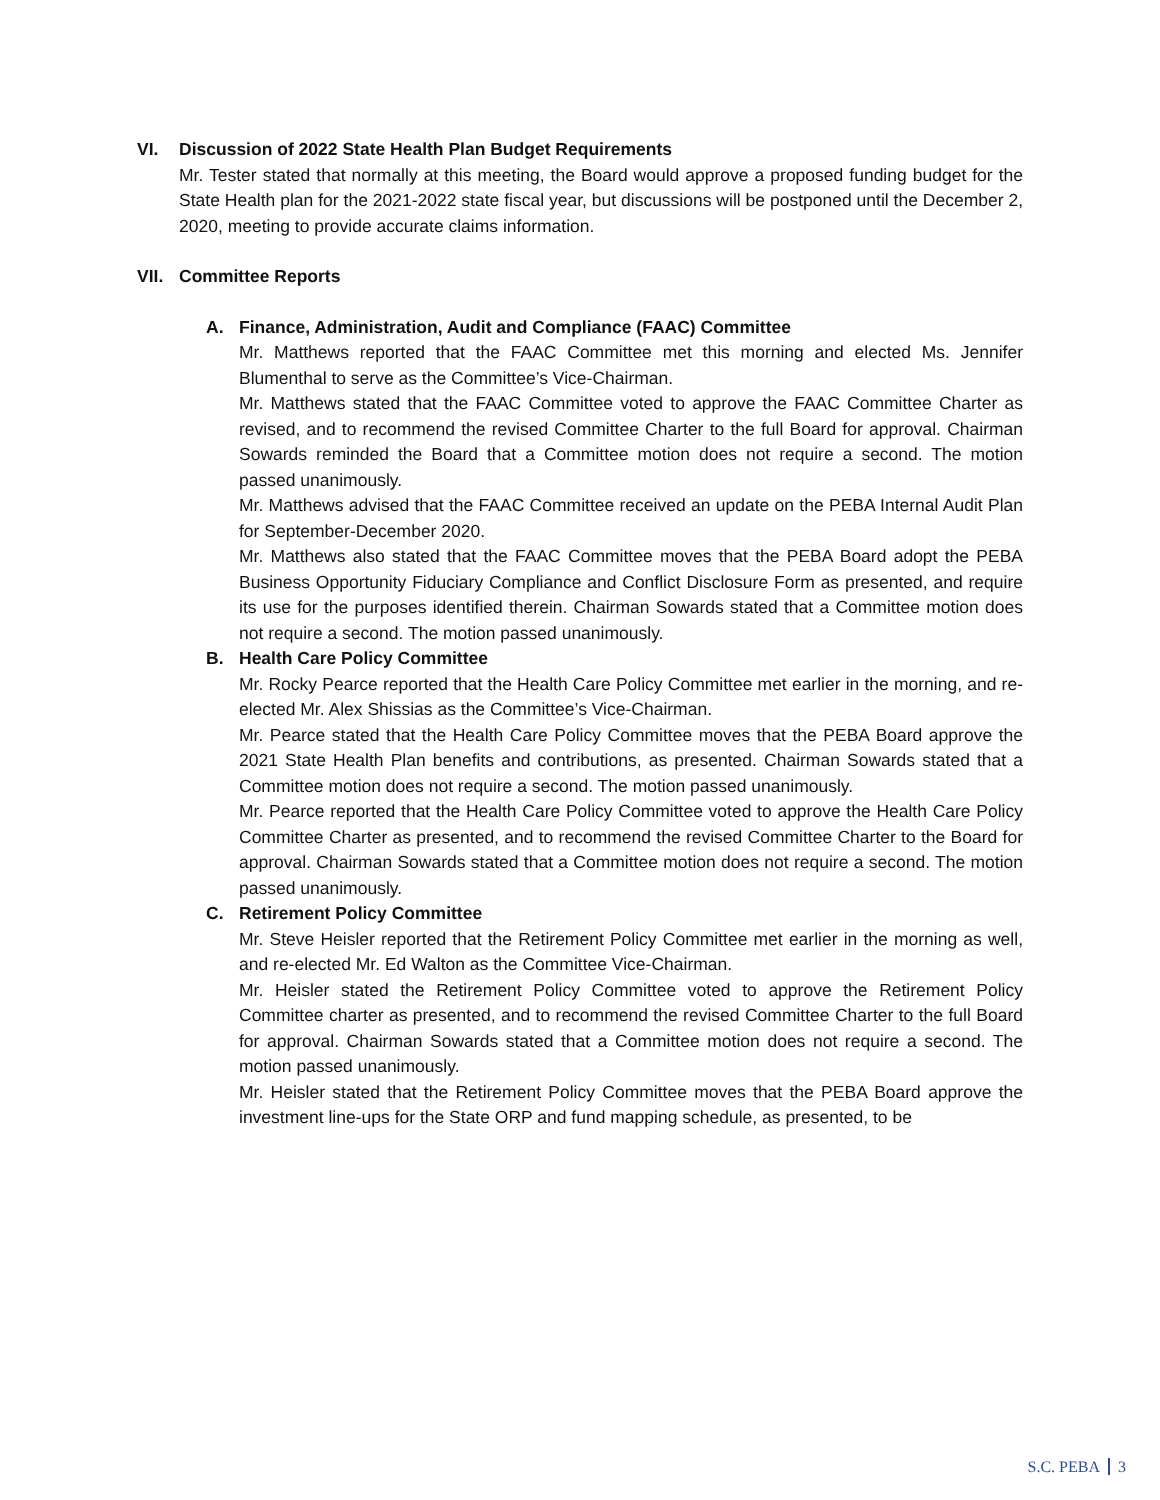VI. Discussion of 2022 State Health Plan Budget Requirements
Mr. Tester stated that normally at this meeting, the Board would approve a proposed funding budget for the State Health plan for the 2021-2022 state fiscal year, but discussions will be postponed until the December 2, 2020, meeting to provide accurate claims information.
VII. Committee Reports
A. Finance, Administration, Audit and Compliance (FAAC) Committee
Mr. Matthews reported that the FAAC Committee met this morning and elected Ms. Jennifer Blumenthal to serve as the Committee’s Vice-Chairman.
Mr. Matthews stated that the FAAC Committee voted to approve the FAAC Committee Charter as revised, and to recommend the revised Committee Charter to the full Board for approval. Chairman Sowards reminded the Board that a Committee motion does not require a second. The motion passed unanimously.
Mr. Matthews advised that the FAAC Committee received an update on the PEBA Internal Audit Plan for September-December 2020.
Mr. Matthews also stated that the FAAC Committee moves that the PEBA Board adopt the PEBA Business Opportunity Fiduciary Compliance and Conflict Disclosure Form as presented, and require its use for the purposes identified therein. Chairman Sowards stated that a Committee motion does not require a second. The motion passed unanimously.
B. Health Care Policy Committee
Mr. Rocky Pearce reported that the Health Care Policy Committee met earlier in the morning, and re-elected Mr. Alex Shissias as the Committee’s Vice-Chairman.
Mr. Pearce stated that the Health Care Policy Committee moves that the PEBA Board approve the 2021 State Health Plan benefits and contributions, as presented. Chairman Sowards stated that a Committee motion does not require a second. The motion passed unanimously.
Mr. Pearce reported that the Health Care Policy Committee voted to approve the Health Care Policy Committee Charter as presented, and to recommend the revised Committee Charter to the Board for approval. Chairman Sowards stated that a Committee motion does not require a second. The motion passed unanimously.
C. Retirement Policy Committee
Mr. Steve Heisler reported that the Retirement Policy Committee met earlier in the morning as well, and re-elected Mr. Ed Walton as the Committee Vice-Chairman.
Mr. Heisler stated the Retirement Policy Committee voted to approve the Retirement Policy Committee charter as presented, and to recommend the revised Committee Charter to the full Board for approval. Chairman Sowards stated that a Committee motion does not require a second. The motion passed unanimously.
Mr. Heisler stated that the Retirement Policy Committee moves that the PEBA Board approve the investment line-ups for the State ORP and fund mapping schedule, as presented, to be
S.C. PEBA 3